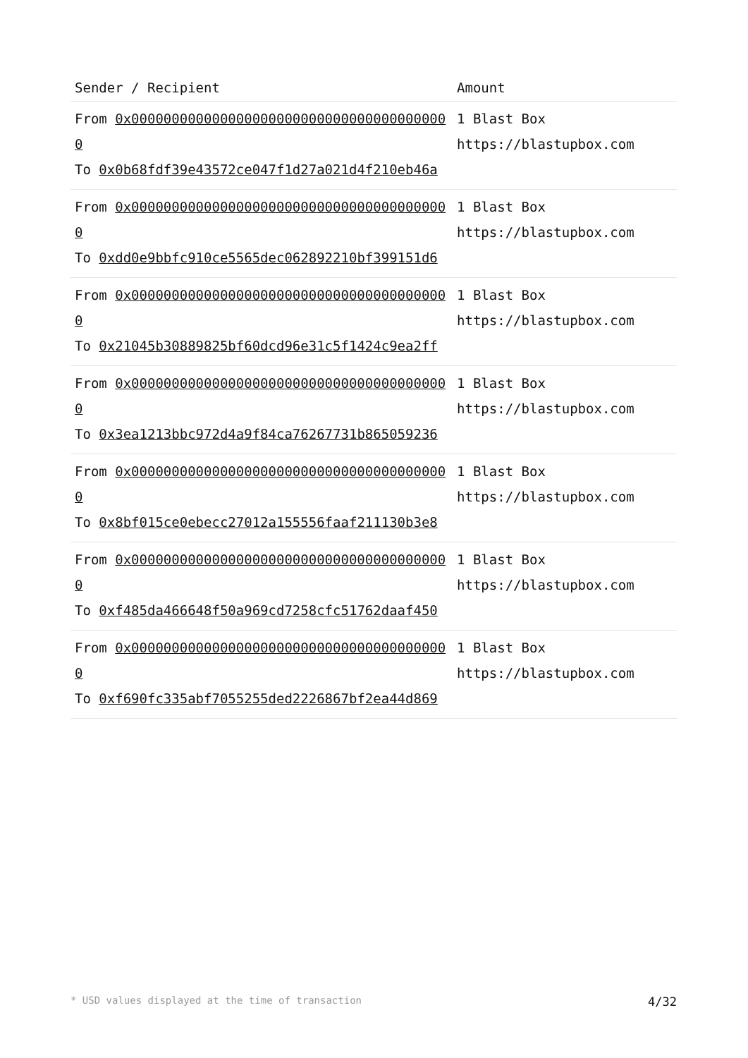| Sender / Recipient | Amount |
| --- | --- |
| From 0x0000000000000000000000000000000000000000 To 0x0b68fdf39e43572ce047f1d27a021d4f210eb46a | 1 Blast Box https://blastupbox.com |
| From 0x0000000000000000000000000000000000000000 To 0xdd0e9bbfc910ce5565dec062892210bf399151d6 | 1 Blast Box https://blastupbox.com |
| From 0x0000000000000000000000000000000000000000 To 0x21045b30889825bf60dcd96e31c5f1424c9ea2ff | 1 Blast Box https://blastupbox.com |
| From 0x0000000000000000000000000000000000000000 To 0x3ea1213bbc972d4a9f84ca76267731b865059236 | 1 Blast Box https://blastupbox.com |
| From 0x0000000000000000000000000000000000000000 To 0x8bf015ce0ebecc27012a155556faaf211130b3e8 | 1 Blast Box https://blastupbox.com |
| From 0x0000000000000000000000000000000000000000 To 0xf485da466648f50a969cd7258cfc51762daaf450 | 1 Blast Box https://blastupbox.com |
| From 0x0000000000000000000000000000000000000000 To 0xf690fc335abf7055255ded2226867bf2ea44d869 | 1 Blast Box https://blastupbox.com |
* USD values displayed at the time of transaction 4/32